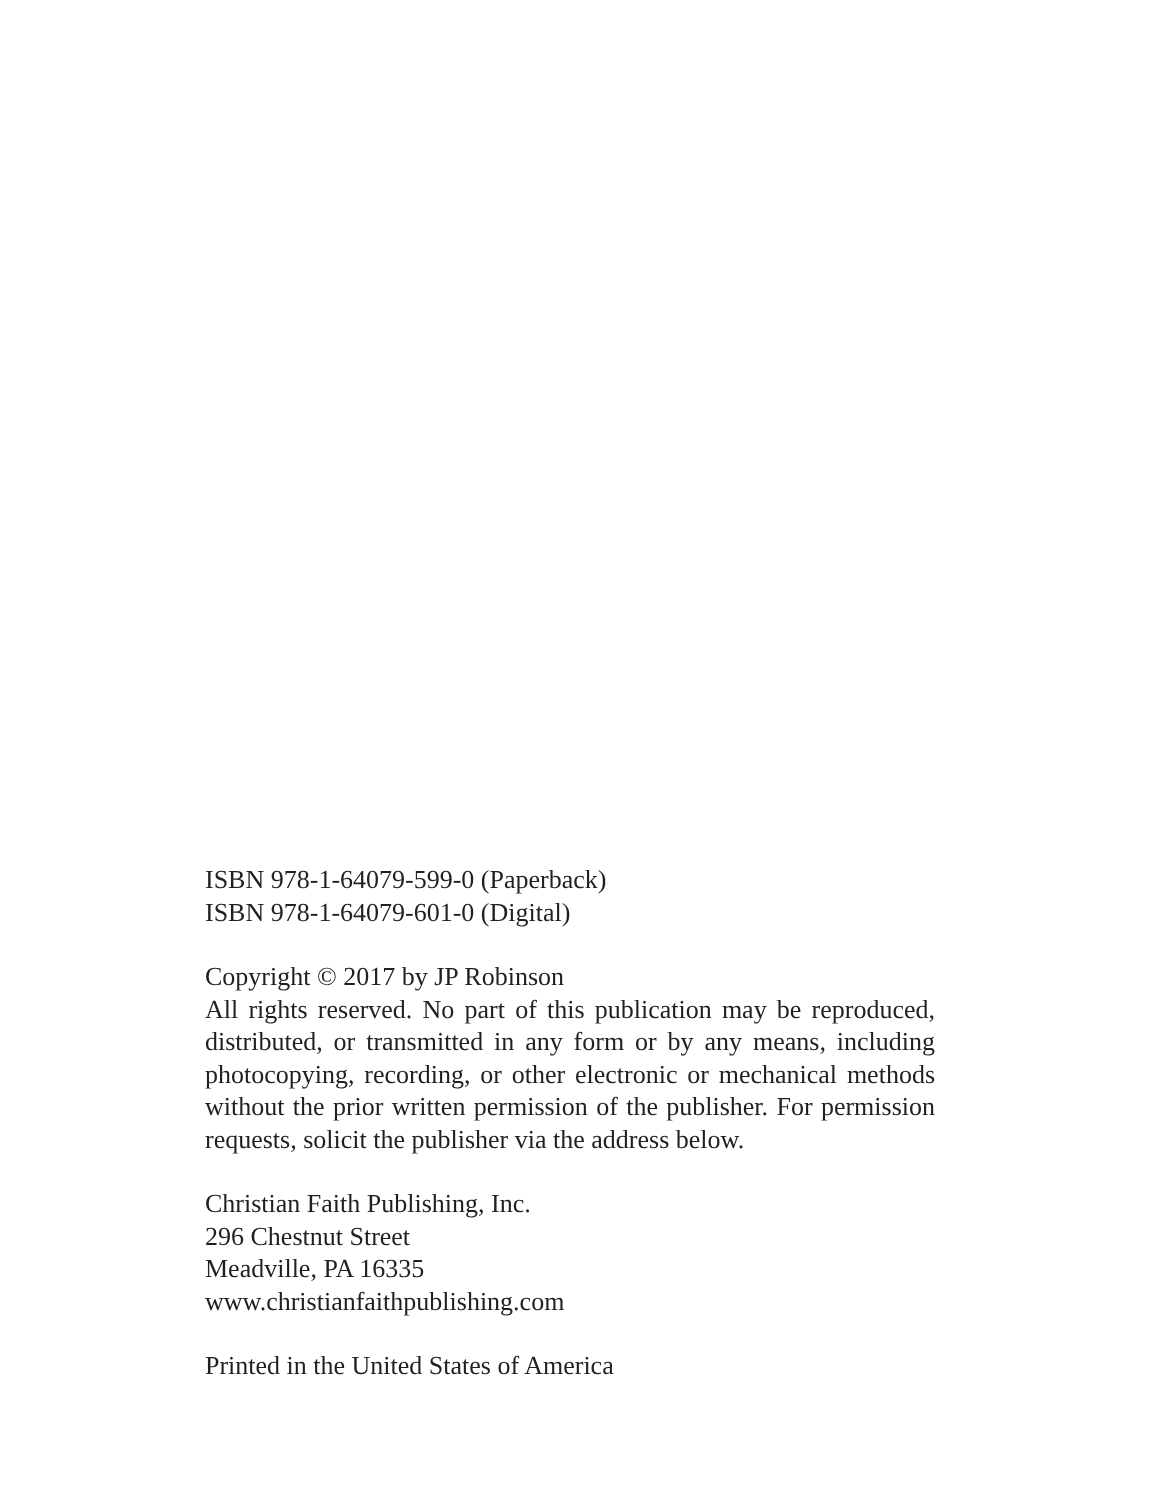ISBN 978-1-64079-599-0 (Paperback)
ISBN 978-1-64079-601-0 (Digital)
Copyright © 2017 by JP Robinson
All rights reserved. No part of this publication may be reproduced, distributed, or transmitted in any form or by any means, including photocopying, recording, or other electronic or mechanical methods without the prior written permission of the publisher. For permission requests, solicit the publisher via the address below.
Christian Faith Publishing, Inc.
296 Chestnut Street
Meadville, PA 16335
www.christianfaithpublishing.com
Printed in the United States of America